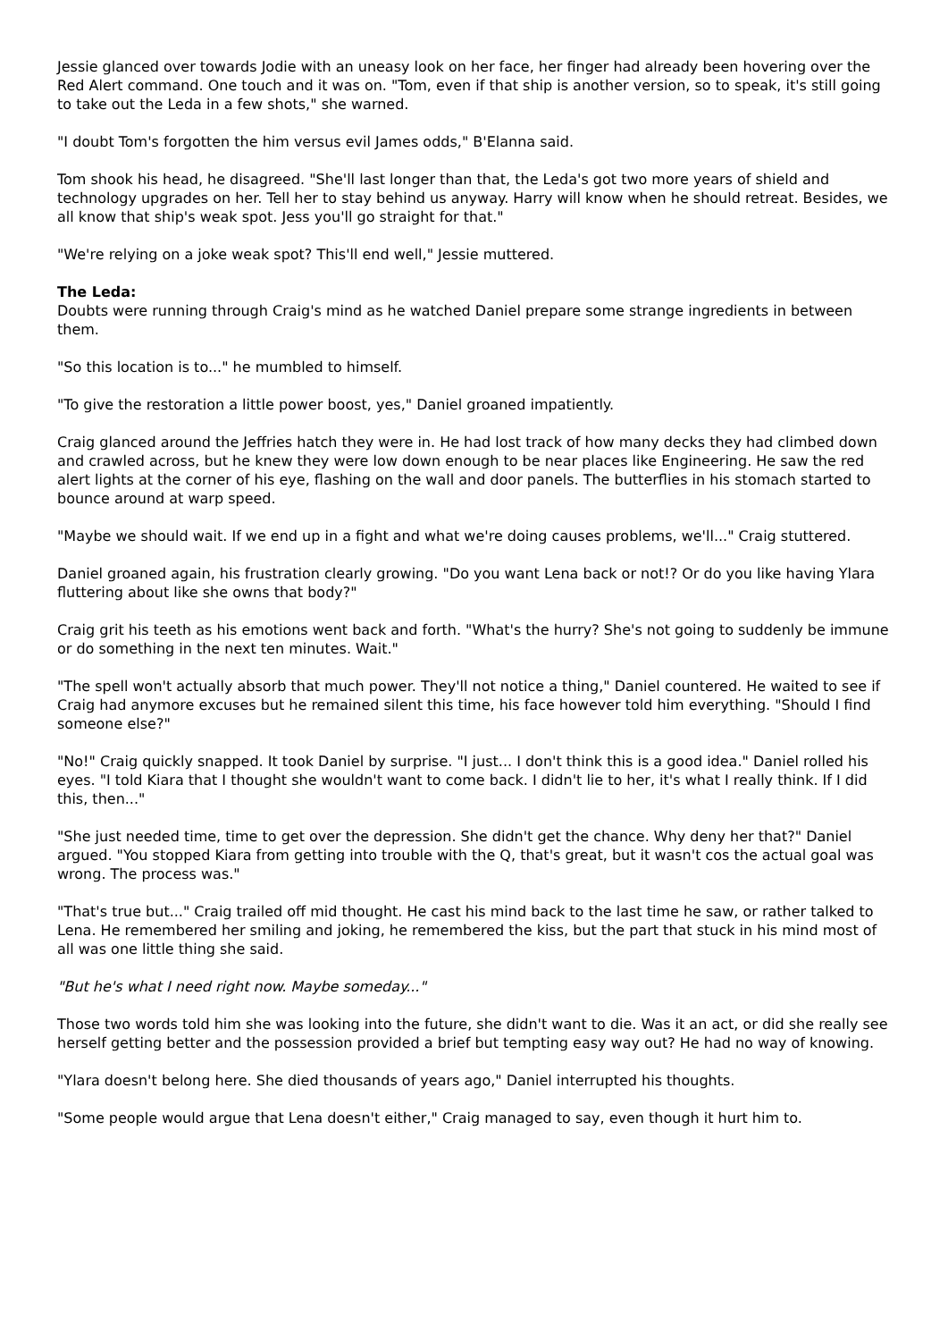Jessie glanced over towards Jodie with an uneasy look on her face, her finger had already been hovering over the Red Alert command. One touch and it was on. "Tom, even if that ship is another version, so to speak, it's still going to take out the Leda in a few shots," she warned.
"I doubt Tom's forgotten the him versus evil James odds," B'Elanna said.
Tom shook his head, he disagreed. "She'll last longer than that, the Leda's got two more years of shield and technology upgrades on her. Tell her to stay behind us anyway. Harry will know when he should retreat. Besides, we all know that ship's weak spot. Jess you'll go straight for that."
"We're relying on a joke weak spot? This'll end well," Jessie muttered.
The Leda:
Doubts were running through Craig's mind as he watched Daniel prepare some strange ingredients in between them.
"So this location is to..." he mumbled to himself.
"To give the restoration a little power boost, yes," Daniel groaned impatiently.
Craig glanced around the Jeffries hatch they were in. He had lost track of how many decks they had climbed down and crawled across, but he knew they were low down enough to be near places like Engineering. He saw the red alert lights at the corner of his eye, flashing on the wall and door panels. The butterflies in his stomach started to bounce around at warp speed.
"Maybe we should wait. If we end up in a fight and what we're doing causes problems, we'll..." Craig stuttered.
Daniel groaned again, his frustration clearly growing. "Do you want Lena back or not!? Or do you like having Ylara fluttering about like she owns that body?"
Craig grit his teeth as his emotions went back and forth. "What's the hurry? She's not going to suddenly be immune or do something in the next ten minutes. Wait."
"The spell won't actually absorb that much power. They'll not notice a thing," Daniel countered. He waited to see if Craig had anymore excuses but he remained silent this time, his face however told him everything. "Should I find someone else?"
"No!" Craig quickly snapped. It took Daniel by surprise. "I just... I don't think this is a good idea." Daniel rolled his eyes. "I told Kiara that I thought she wouldn't want to come back. I didn't lie to her, it's what I really think. If I did this, then..."
"She just needed time, time to get over the depression. She didn't get the chance. Why deny her that?" Daniel argued. "You stopped Kiara from getting into trouble with the Q, that's great, but it wasn't cos the actual goal was wrong. The process was."
"That's true but..." Craig trailed off mid thought. He cast his mind back to the last time he saw, or rather talked to Lena. He remembered her smiling and joking, he remembered the kiss, but the part that stuck in his mind most of all was one little thing she said.
"But he's what I need right now. Maybe someday..."
Those two words told him she was looking into the future, she didn't want to die. Was it an act, or did she really see herself getting better and the possession provided a brief but tempting easy way out? He had no way of knowing.
"Ylara doesn't belong here. She died thousands of years ago," Daniel interrupted his thoughts.
"Some people would argue that Lena doesn't either," Craig managed to say, even though it hurt him to.